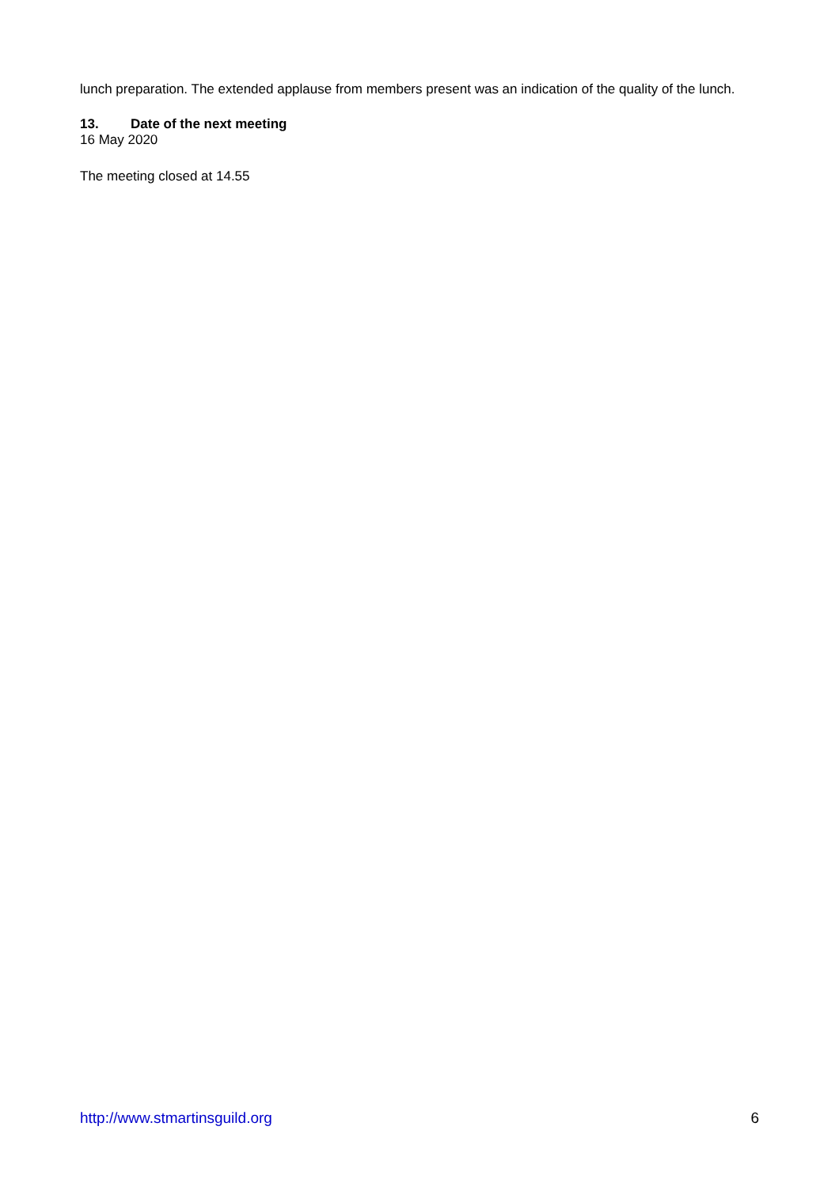lunch preparation. The extended applause from members present was an indication of the quality of the lunch.
13. Date of the next meeting
16 May 2020
The meeting closed at 14.55
http://www.stmartinsguild.org 6